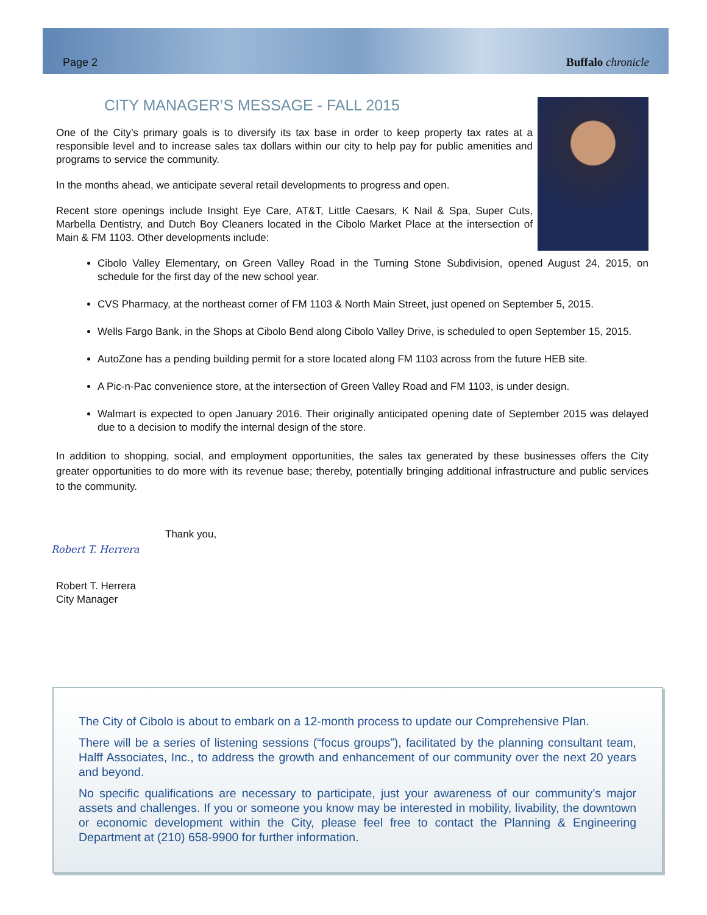Page 2 Buffalo chronicle
CITY MANAGER’S MESSAGE - FALL 2015
One of the City’s primary goals is to diversify its tax base in order to keep property tax rates at a responsible level and to increase sales tax dollars within our city to help pay for public amenities and programs to service the community.
In the months ahead, we anticipate several retail developments to progress and open.
Recent store openings include Insight Eye Care, AT&T, Little Caesars, K Nail & Spa, Super Cuts, Marbella Dentistry, and Dutch Boy Cleaners located in the Cibolo Market Place at the intersection of Main & FM 1103. Other developments include:
Cibolo Valley Elementary, on Green Valley Road in the Turning Stone Subdivision, opened August 24, 2015, on schedule for the first day of the new school year.
CVS Pharmacy, at the northeast corner of FM 1103 & North Main Street, just opened on September 5, 2015.
Wells Fargo Bank, in the Shops at Cibolo Bend along Cibolo Valley Drive, is scheduled to open September 15, 2015.
AutoZone has a pending building permit for a store located along FM 1103 across from the future HEB site.
A Pic-n-Pac convenience store, at the intersection of Green Valley Road and FM 1103, is under design.
Walmart is expected to open January 2016. Their originally anticipated opening date of September 2015 was delayed due to a decision to modify the internal design of the store.
In addition to shopping, social, and employment opportunities, the sales tax generated by these businesses offers the City greater opportunities to do more with its revenue base; thereby, potentially bringing additional infrastructure and public services to the community.
Thank you,
Robert T. Herrera
Robert T. Herrera
City Manager
The City of Cibolo is about to embark on a 12-month process to update our Comprehensive Plan.
There will be a series of listening sessions (“focus groups”), facilitated by the planning consultant team, Halff Associates, Inc., to address the growth and enhancement of our community over the next 20 years and beyond.
No specific qualifications are necessary to participate, just your awareness of our community’s major assets and challenges. If you or someone you know may be interested in mobility, livability, the downtown or economic development within the City, please feel free to contact the Planning & Engineering Department at (210) 658-9900 for further information.